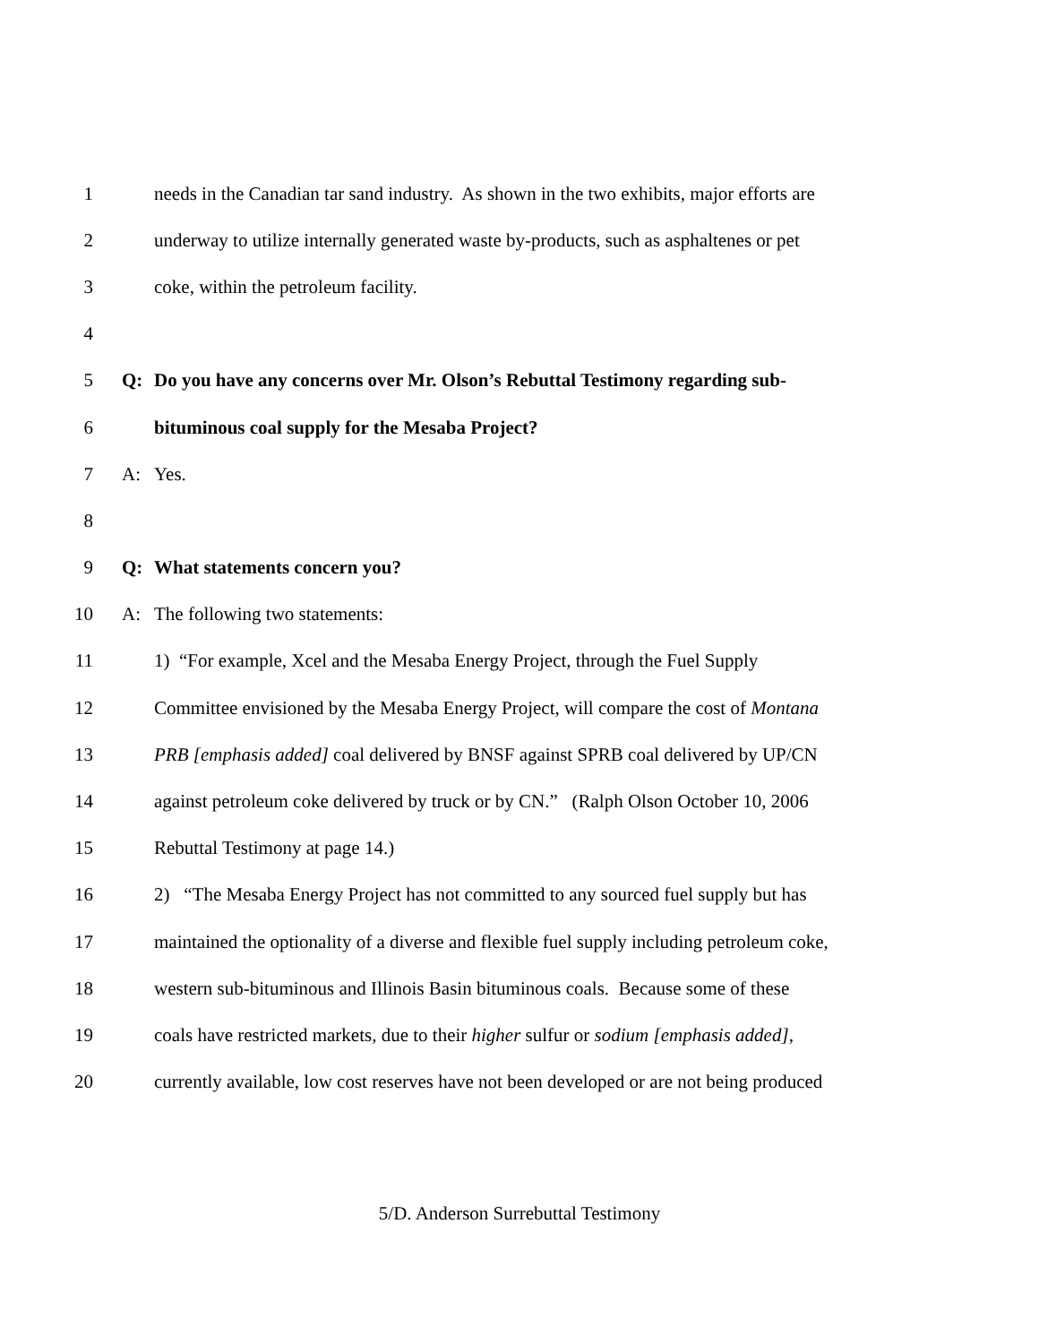1 needs in the Canadian tar sand industry. As shown in the two exhibits, major efforts are
2 underway to utilize internally generated waste by-products, such as asphaltenes or pet
3 coke, within the petroleum facility.
4
5 Q: Do you have any concerns over Mr. Olson’s Rebuttal Testimony regarding sub-
6 bituminous coal supply for the Mesaba Project?
7 A: Yes.
8
9 Q: What statements concern you?
10 A: The following two statements:
11 1) “For example, Xcel and the Mesaba Energy Project, through the Fuel Supply
12 Committee envisioned by the Mesaba Energy Project, will compare the cost of Montana
13 PRB [emphasis added] coal delivered by BNSF against SPRB coal delivered by UP/CN
14 against petroleum coke delivered by truck or by CN.” (Ralph Olson October 10, 2006
15 Rebuttal Testimony at page 14.)
16 2) “The Mesaba Energy Project has not committed to any sourced fuel supply but has
17 maintained the optionality of a diverse and flexible fuel supply including petroleum coke,
18 western sub-bituminous and Illinois Basin bituminous coals. Because some of these
19 coals have restricted markets, due to their higher sulfur or sodium [emphasis added],
20 currently available, low cost reserves have not been developed or are not being produced
5/D. Anderson Surrebuttal Testimony